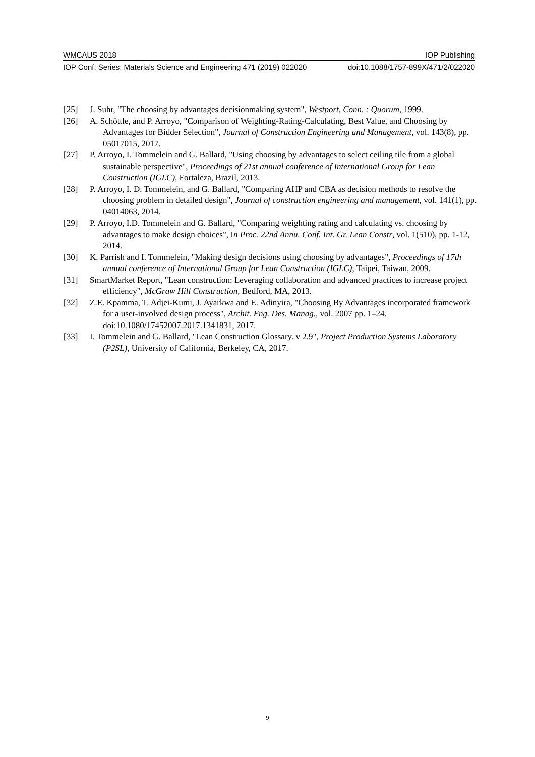WMCAUS 2018 IOP Publishing
IOP Conf. Series: Materials Science and Engineering 471 (2019) 022020 doi:10.1088/1757-899X/471/2/022020
[25] J. Suhr, "The choosing by advantages decisionmaking system", Westport, Conn. : Quorum, 1999.
[26] A. Schöttle, and P. Arroyo, "Comparison of Weighting-Rating-Calculating, Best Value, and Choosing by Advantages for Bidder Selection", Journal of Construction Engineering and Management, vol. 143(8), pp. 05017015, 2017.
[27] P. Arroyo, I. Tommelein and G. Ballard, "Using choosing by advantages to select ceiling tile from a global sustainable perspective", Proceedings of 21st annual conference of International Group for Lean Construction (IGLC), Fortaleza, Brazil, 2013.
[28] P. Arroyo, I. D. Tommelein, and G. Ballard, "Comparing AHP and CBA as decision methods to resolve the choosing problem in detailed design", Journal of construction engineering and management, vol. 141(1), pp. 04014063, 2014.
[29] P. Arroyo, I.D. Tommelein and G. Ballard, "Comparing weighting rating and calculating vs. choosing by advantages to make design choices", In Proc. 22nd Annu. Conf. Int. Gr. Lean Constr, vol. 1(510), pp. 1-12, 2014.
[30] K. Parrish and I. Tommelein, "Making design decisions using choosing by advantages", Proceedings of 17th annual conference of International Group for Lean Construction (IGLC), Taipei, Taiwan, 2009.
[31] SmartMarket Report, "Lean construction: Leveraging collaboration and advanced practices to increase project efficiency", McGraw Hill Construction, Bedford, MA, 2013.
[32] Z.E. Kpamma, T. Adjei-Kumi, J. Ayarkwa and E. Adinyira, "Choosing By Advantages incorporated framework for a user-involved design process", Archit. Eng. Des. Manag., vol. 2007 pp. 1–24. doi:10.1080/17452007.2017.1341831, 2017.
[33] I. Tommelein and G. Ballard, "Lean Construction Glossary. v 2.9", Project Production Systems Laboratory (P2SL), University of California, Berkeley, CA, 2017.
9